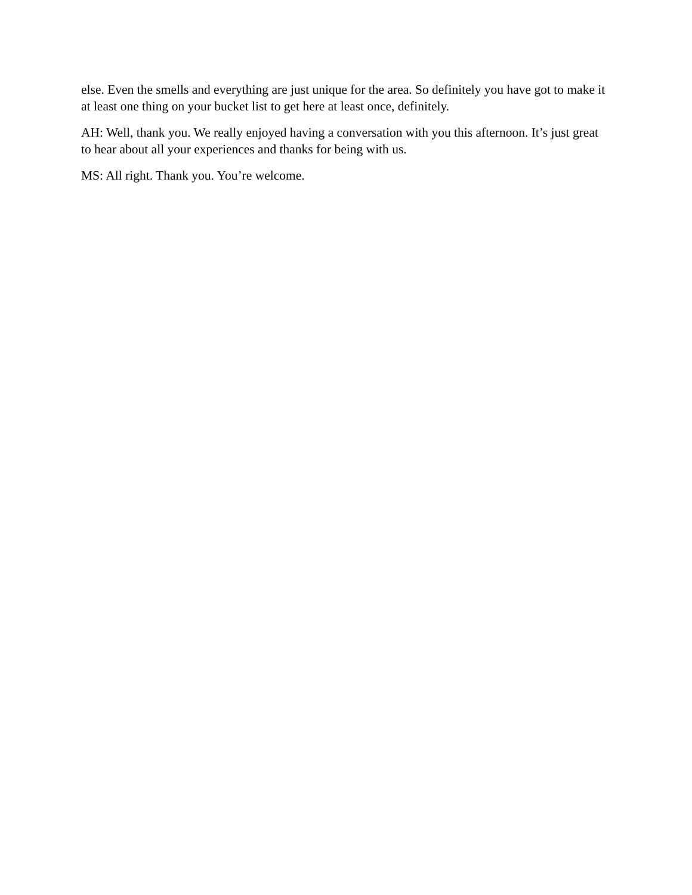else. Even the smells and everything are just unique for the area. So definitely you have got to make it at least one thing on your bucket list to get here at least once, definitely.
AH: Well, thank you. We really enjoyed having a conversation with you this afternoon. It’s just great to hear about all your experiences and thanks for being with us.
MS: All right. Thank you. You’re welcome.